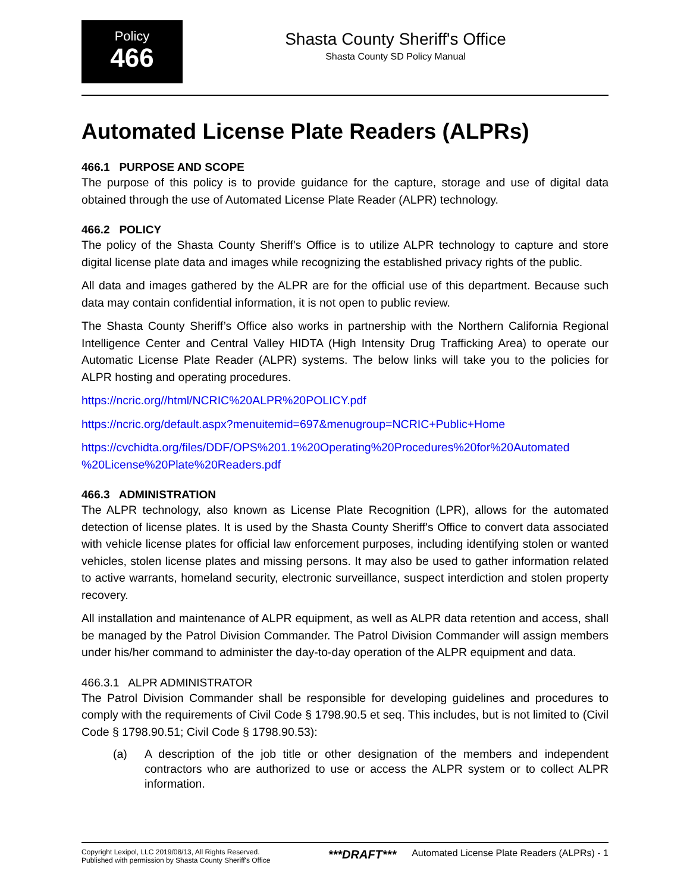Policy
466
Shasta County Sheriff's Office
Shasta County SD Policy Manual
Automated License Plate Readers (ALPRs)
466.1 PURPOSE AND SCOPE
The purpose of this policy is to provide guidance for the capture, storage and use of digital data obtained through the use of Automated License Plate Reader (ALPR) technology.
466.2 POLICY
The policy of the Shasta County Sheriff's Office is to utilize ALPR technology to capture and store digital license plate data and images while recognizing the established privacy rights of the public.
All data and images gathered by the ALPR are for the official use of this department. Because such data may contain confidential information, it is not open to public review.
The Shasta County Sheriff’s Office also works in partnership with the Northern California Regional Intelligence Center and Central Valley HIDTA (High Intensity Drug Trafficking Area) to operate our Automatic License Plate Reader (ALPR) systems. The below links will take you to the policies for ALPR hosting and operating procedures.
https://ncric.org//html/NCRIC%20ALPR%20POLICY.pdf
https://ncric.org/default.aspx?menuitemid=697&menugroup=NCRIC+Public+Home
https://cvchidta.org/files/DDF/OPS%201.1%20Operating%20Procedures%20for%20Automated %20License%20Plate%20Readers.pdf
466.3 ADMINISTRATION
The ALPR technology, also known as License Plate Recognition (LPR), allows for the automated detection of license plates. It is used by the Shasta County Sheriff's Office to convert data associated with vehicle license plates for official law enforcement purposes, including identifying stolen or wanted vehicles, stolen license plates and missing persons. It may also be used to gather information related to active warrants, homeland security, electronic surveillance, suspect interdiction and stolen property recovery.
All installation and maintenance of ALPR equipment, as well as ALPR data retention and access, shall be managed by the Patrol Division Commander. The Patrol Division Commander will assign members under his/her command to administer the day-to-day operation of the ALPR equipment and data.
466.3.1 ALPR ADMINISTRATOR
The Patrol Division Commander shall be responsible for developing guidelines and procedures to comply with the requirements of Civil Code § 1798.90.5 et seq. This includes, but is not limited to (Civil Code § 1798.90.51; Civil Code § 1798.90.53):
(a) A description of the job title or other designation of the members and independent contractors who are authorized to use or access the ALPR system or to collect ALPR information.
Copyright Lexipol, LLC 2019/08/13, All Rights Reserved.
Published with permission by Shasta County Sheriff's Office
***DRAFT***
Automated License Plate Readers (ALPRs) - 1